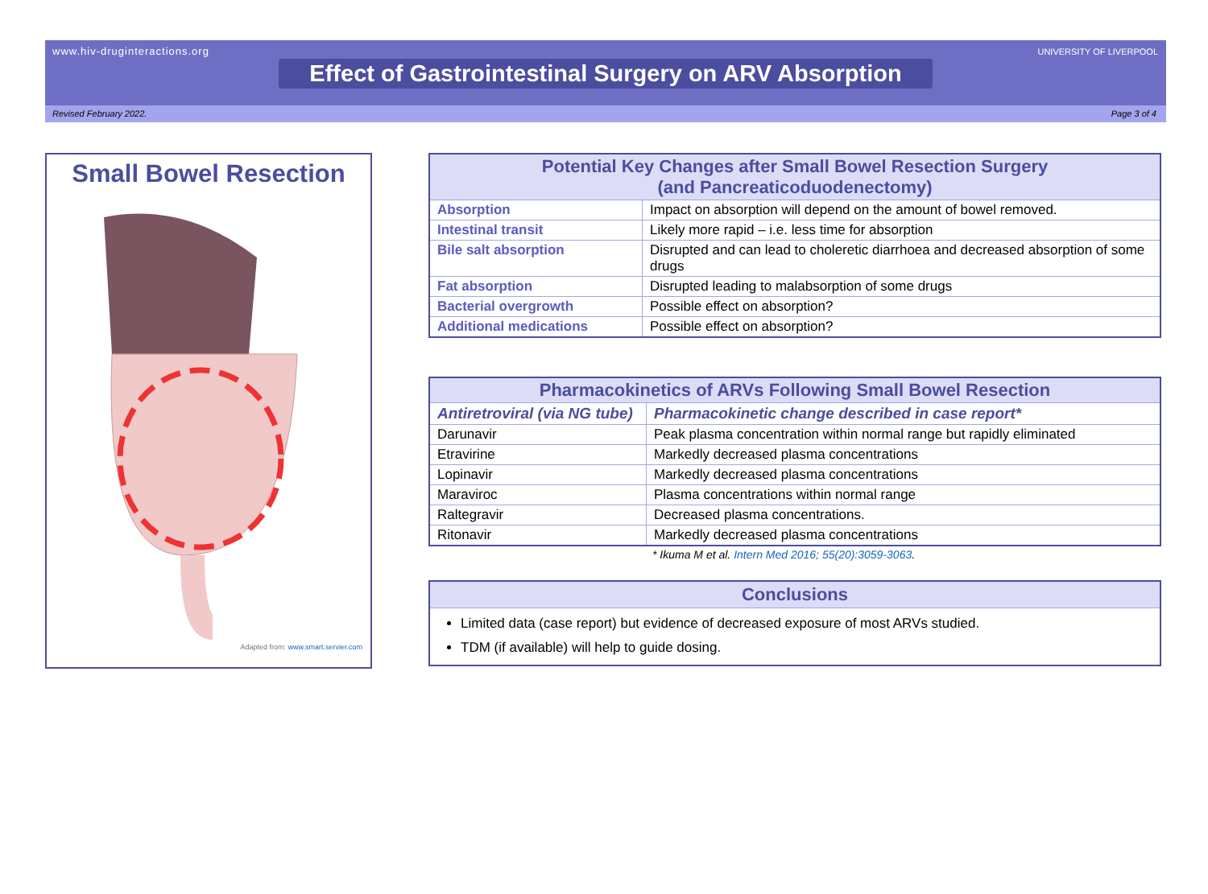www.hiv-druginteractions.org
UNIVERSITY OF LIVERPOOL
Effect of Gastrointestinal Surgery on ARV Absorption
Revised February 2022. Page 3 of 4
Small Bowel Resection
Adapted from: www.smart.servier.com
| Potential Key Changes after Small Bowel Resection Surgery (and Pancreaticoduodenectomy) | |
| --- | --- |
| Absorption | Impact on absorption will depend on the amount of bowel removed. |
| Intestinal transit | Likely more rapid – i.e. less time for absorption |
| Bile salt absorption | Disrupted and can lead to choleretic diarrhoea and decreased absorption of some drugs |
| Fat absorption | Disrupted leading to malabsorption of some drugs |
| Bacterial overgrowth | Possible effect on absorption? |
| Additional medications | Possible effect on absorption? |
| Pharmacokinetics of ARVs Following Small Bowel Resection | |
| --- | --- |
| Antiretroviral (via NG tube) | Pharmacokinetic change described in case report* |
| Darunavir | Peak plasma concentration within normal range but rapidly eliminated |
| Etravirine | Markedly decreased plasma concentrations |
| Lopinavir | Markedly decreased plasma concentrations |
| Maraviroc | Plasma concentrations within normal range |
| Raltegravir | Decreased plasma concentrations. |
| Ritonavir | Markedly decreased plasma concentrations |
* Ikuma M et al. Intern Med 2016; 55(20):3059-3063.
Conclusions
Limited data (case report) but evidence of decreased exposure of most ARVs studied.
TDM (if available) will help to guide dosing.